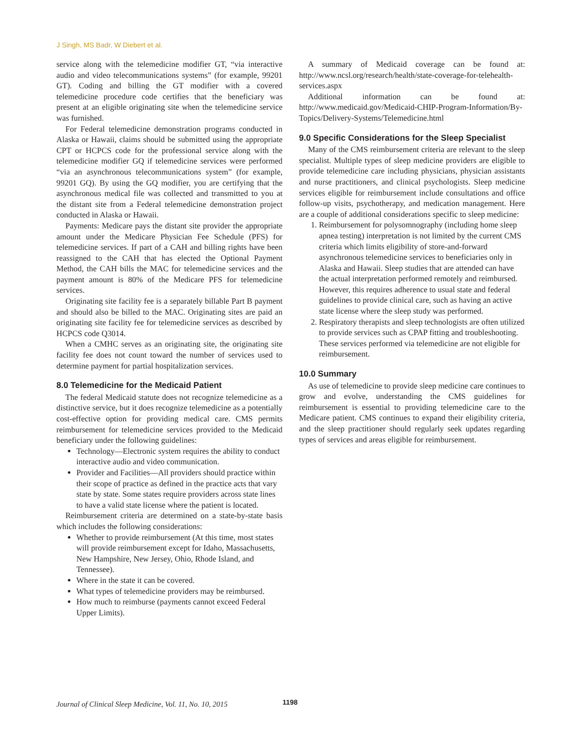J Singh, MS Badr, W Diebert et al.
service along with the telemedicine modifier GT, “via interactive audio and video telecommunications systems” (for example, 99201 GT). Coding and billing the GT modifier with a covered telemedicine procedure code certifies that the beneficiary was present at an eligible originating site when the telemedicine service was furnished.
For Federal telemedicine demonstration programs conducted in Alaska or Hawaii, claims should be submitted using the appropriate CPT or HCPCS code for the professional service along with the telemedicine modifier GQ if telemedicine services were performed “via an asynchronous telecommunications system” (for example, 99201 GQ). By using the GQ modifier, you are certifying that the asynchronous medical file was collected and transmitted to you at the distant site from a Federal telemedicine demonstration project conducted in Alaska or Hawaii.
Payments: Medicare pays the distant site provider the appropriate amount under the Medicare Physician Fee Schedule (PFS) for telemedicine services. If part of a CAH and billing rights have been reassigned to the CAH that has elected the Optional Payment Method, the CAH bills the MAC for telemedicine services and the payment amount is 80% of the Medicare PFS for telemedicine services.
Originating site facility fee is a separately billable Part B payment and should also be billed to the MAC. Originating sites are paid an originating site facility fee for telemedicine services as described by HCPCS code Q3014.
When a CMHC serves as an originating site, the originating site facility fee does not count toward the number of services used to determine payment for partial hospitalization services.
8.0 Telemedicine for the Medicaid Patient
The federal Medicaid statute does not recognize telemedicine as a distinctive service, but it does recognize telemedicine as a potentially cost-effective option for providing medical care. CMS permits reimbursement for telemedicine services provided to the Medicaid beneficiary under the following guidelines:
Technology—Electronic system requires the ability to conduct interactive audio and video communication.
Provider and Facilities—All providers should practice within their scope of practice as defined in the practice acts that vary state by state. Some states require providers across state lines to have a valid state license where the patient is located.
Reimbursement criteria are determined on a state-by-state basis which includes the following considerations:
Whether to provide reimbursement (At this time, most states will provide reimbursement except for Idaho, Massachusetts, New Hampshire, New Jersey, Ohio, Rhode Island, and Tennessee).
Where in the state it can be covered.
What types of telemedicine providers may be reimbursed.
How much to reimburse (payments cannot exceed Federal Upper Limits).
A summary of Medicaid coverage can be found at: http://www.ncsl.org/research/health/state-coverage-for-telehealth-services.aspx
Additional information can be found at: http://www.medicaid.gov/Medicaid-CHIP-Program-Information/By-Topics/Delivery-Systems/Telemedicine.html
9.0 Specific Considerations for the Sleep Specialist
Many of the CMS reimbursement criteria are relevant to the sleep specialist. Multiple types of sleep medicine providers are eligible to provide telemedicine care including physicians, physician assistants and nurse practitioners, and clinical psychologists. Sleep medicine services eligible for reimbursement include consultations and office follow-up visits, psychotherapy, and medication management. Here are a couple of additional considerations specific to sleep medicine:
1. Reimbursement for polysomnography (including home sleep apnea testing) interpretation is not limited by the current CMS criteria which limits eligibility of store-and-forward asynchronous telemedicine services to beneficiaries only in Alaska and Hawaii. Sleep studies that are attended can have the actual interpretation performed remotely and reimbursed. However, this requires adherence to usual state and federal guidelines to provide clinical care, such as having an active state license where the sleep study was performed.
2. Respiratory therapists and sleep technologists are often utilized to provide services such as CPAP fitting and troubleshooting. These services performed via telemedicine are not eligible for reimbursement.
10.0 Summary
As use of telemedicine to provide sleep medicine care continues to grow and evolve, understanding the CMS guidelines for reimbursement is essential to providing telemedicine care to the Medicare patient. CMS continues to expand their eligibility criteria, and the sleep practitioner should regularly seek updates regarding types of services and areas eligible for reimbursement.
Journal of Clinical Sleep Medicine, Vol. 11, No. 10, 2015
1198